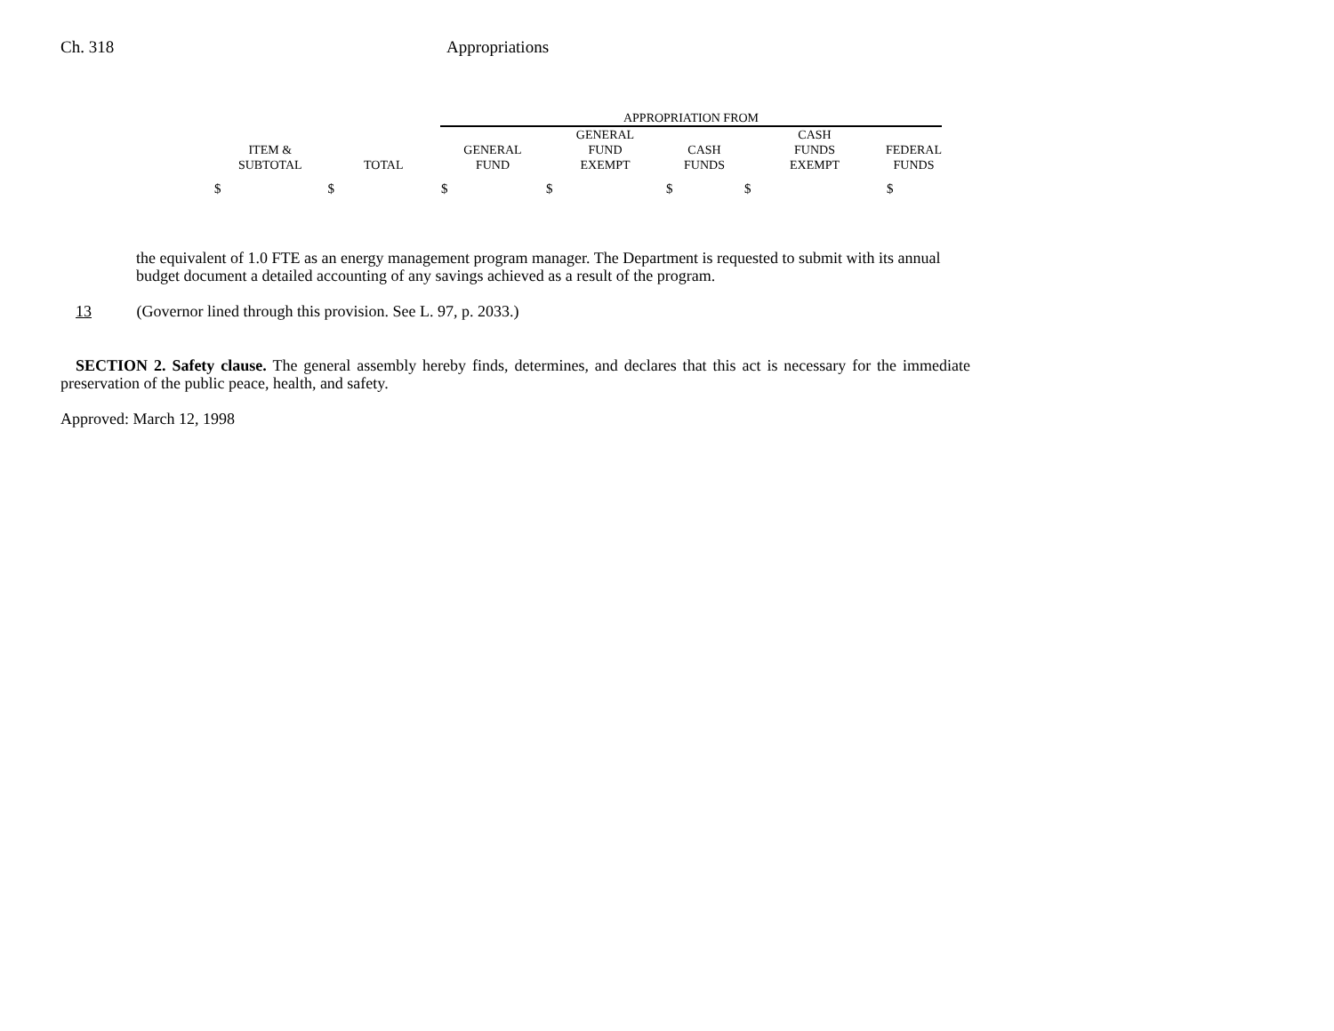Ch. 318 Appropriations
| | | APPROPRIATION FROM | | | | |
| --- | --- | --- | --- | --- | --- | --- |
| ITEM & SUBTOTAL | TOTAL | GENERAL FUND | GENERAL FUND EXEMPT | CASH FUNDS | CASH FUNDS EXEMPT | FEDERAL FUNDS |
| $ | $ | $ | $ | $ | $ | $ |
the equivalent of 1.0 FTE as an energy management program manager. The Department is requested to submit with its annual budget document a detailed accounting of any savings achieved as a result of the program.
13 (Governor lined through this provision. See L. 97, p. 2033.)
SECTION 2. Safety clause. The general assembly hereby finds, determines, and declares that this act is necessary for the immediate preservation of the public peace, health, and safety.
Approved: March 12, 1998